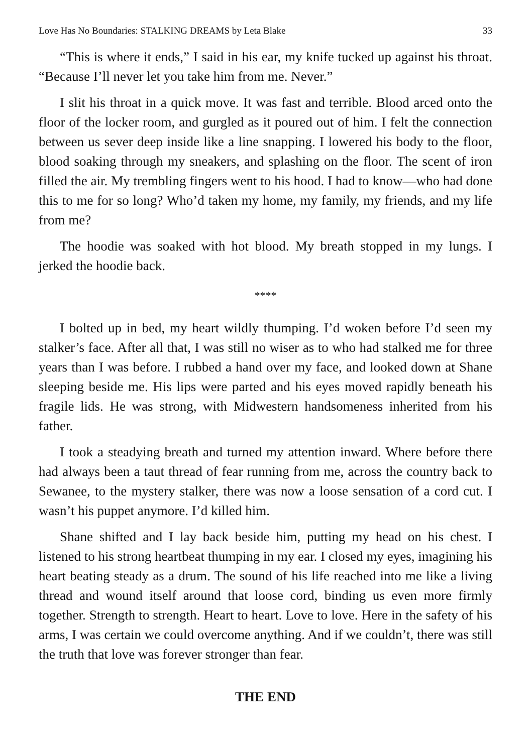Love Has No Boundaries: STALKING DREAMS by Leta Blake 33
“This is where it ends,” I said in his ear, my knife tucked up against his throat. “Because I’ll never let you take him from me. Never.”
I slit his throat in a quick move. It was fast and terrible. Blood arced onto the floor of the locker room, and gurgled as it poured out of him. I felt the connection between us sever deep inside like a line snapping. I lowered his body to the floor, blood soaking through my sneakers, and splashing on the floor. The scent of iron filled the air. My trembling fingers went to his hood. I had to know—who had done this to me for so long? Who’d taken my home, my family, my friends, and my life from me?
The hoodie was soaked with hot blood. My breath stopped in my lungs. I jerked the hoodie back.
****
I bolted up in bed, my heart wildly thumping. I’d woken before I’d seen my stalker’s face. After all that, I was still no wiser as to who had stalked me for three years than I was before. I rubbed a hand over my face, and looked down at Shane sleeping beside me. His lips were parted and his eyes moved rapidly beneath his fragile lids. He was strong, with Midwestern handsomeness inherited from his father.
I took a steadying breath and turned my attention inward. Where before there had always been a taut thread of fear running from me, across the country back to Sewanee, to the mystery stalker, there was now a loose sensation of a cord cut. I wasn’t his puppet anymore. I’d killed him.
Shane shifted and I lay back beside him, putting my head on his chest. I listened to his strong heartbeat thumping in my ear. I closed my eyes, imagining his heart beating steady as a drum. The sound of his life reached into me like a living thread and wound itself around that loose cord, binding us even more firmly together. Strength to strength. Heart to heart. Love to love. Here in the safety of his arms, I was certain we could overcome anything. And if we couldn’t, there was still the truth that love was forever stronger than fear.
THE END